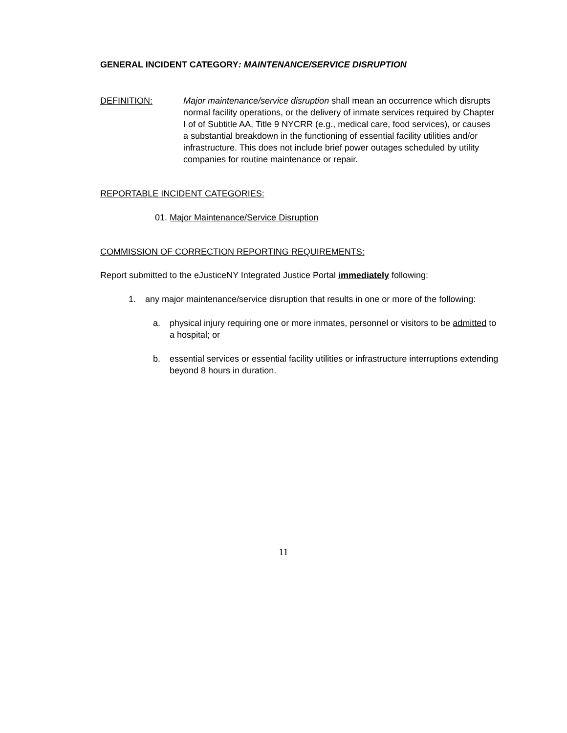GENERAL INCIDENT CATEGORY: MAINTENANCE/SERVICE DISRUPTION
DEFINITION: Major maintenance/service disruption shall mean an occurrence which disrupts normal facility operations, or the delivery of inmate services required by Chapter I of of Subtitle AA, Title 9 NYCRR (e.g., medical care, food services), or causes a substantial breakdown in the functioning of essential facility utilities and/or infrastructure. This does not include brief power outages scheduled by utility companies for routine maintenance or repair.
REPORTABLE INCIDENT CATEGORIES:
01. Major Maintenance/Service Disruption
COMMISSION OF CORRECTION REPORTING REQUIREMENTS:
Report submitted to the eJusticeNY Integrated Justice Portal immediately following:
1. any major maintenance/service disruption that results in one or more of the following:
a. physical injury requiring one or more inmates, personnel or visitors to be admitted to a hospital; or
b. essential services or essential facility utilities or infrastructure interruptions extending beyond 8 hours in duration.
11